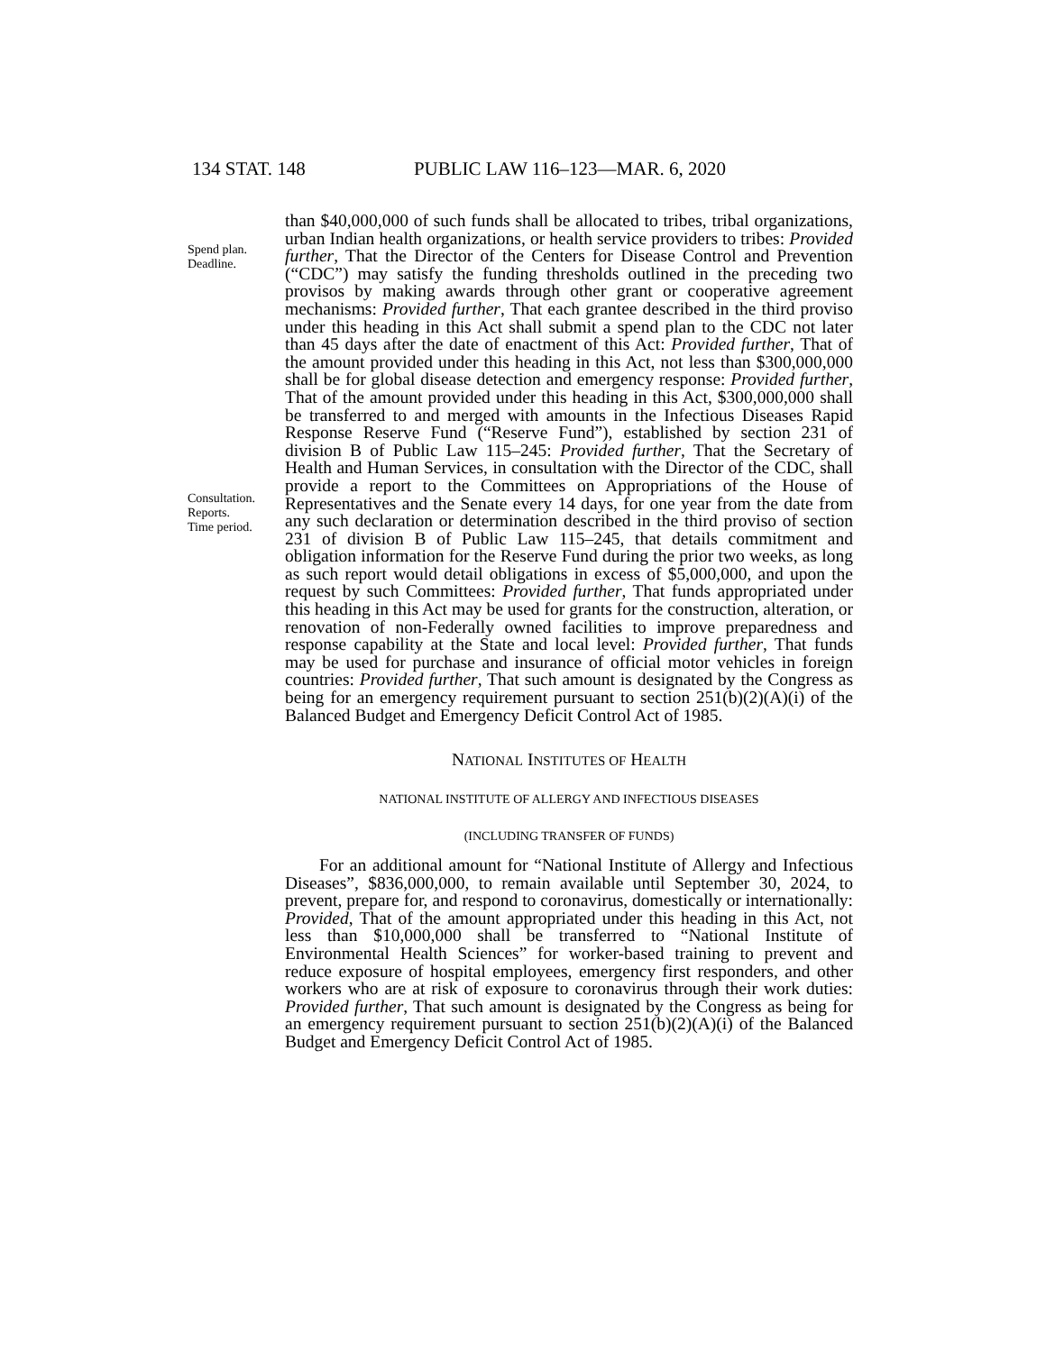134 STAT. 148 PUBLIC LAW 116–123—MAR. 6, 2020
Spend plan.
Deadline.
Consultation.
Reports.
Time period.
than $40,000,000 of such funds shall be allocated to tribes, tribal organizations, urban Indian health organizations, or health service providers to tribes: Provided further, That the Director of the Centers for Disease Control and Prevention (“CDC”) may satisfy the funding thresholds outlined in the preceding two provisos by making awards through other grant or cooperative agreement mechanisms: Provided further, That each grantee described in the third proviso under this heading in this Act shall submit a spend plan to the CDC not later than 45 days after the date of enactment of this Act: Provided further, That of the amount provided under this heading in this Act, not less than $300,000,000 shall be for global disease detection and emergency response: Provided further, That of the amount provided under this heading in this Act, $300,000,000 shall be transferred to and merged with amounts in the Infectious Diseases Rapid Response Reserve Fund (“Reserve Fund”), established by section 231 of division B of Public Law 115–245: Provided further, That the Secretary of Health and Human Services, in consultation with the Director of the CDC, shall provide a report to the Committees on Appropriations of the House of Representatives and the Senate every 14 days, for one year from the date from any such declaration or determination described in the third proviso of section 231 of division B of Public Law 115–245, that details commitment and obligation information for the Reserve Fund during the prior two weeks, as long as such report would detail obligations in excess of $5,000,000, and upon the request by such Committees: Provided further, That funds appropriated under this heading in this Act may be used for grants for the construction, alteration, or renovation of non-Federally owned facilities to improve preparedness and response capability at the State and local level: Provided further, That funds may be used for purchase and insurance of official motor vehicles in foreign countries: Provided further, That such amount is designated by the Congress as being for an emergency requirement pursuant to section 251(b)(2)(A)(i) of the Balanced Budget and Emergency Deficit Control Act of 1985.
NATIONAL INSTITUTES OF HEALTH
NATIONAL INSTITUTE OF ALLERGY AND INFECTIOUS DISEASES
(INCLUDING TRANSFER OF FUNDS)
For an additional amount for “National Institute of Allergy and Infectious Diseases”, $836,000,000, to remain available until September 30, 2024, to prevent, prepare for, and respond to coronavirus, domestically or internationally: Provided, That of the amount appropriated under this heading in this Act, not less than $10,000,000 shall be transferred to “National Institute of Environmental Health Sciences” for worker-based training to prevent and reduce exposure of hospital employees, emergency first responders, and other workers who are at risk of exposure to coronavirus through their work duties: Provided further, That such amount is designated by the Congress as being for an emergency requirement pursuant to section 251(b)(2)(A)(i) of the Balanced Budget and Emergency Deficit Control Act of 1985.